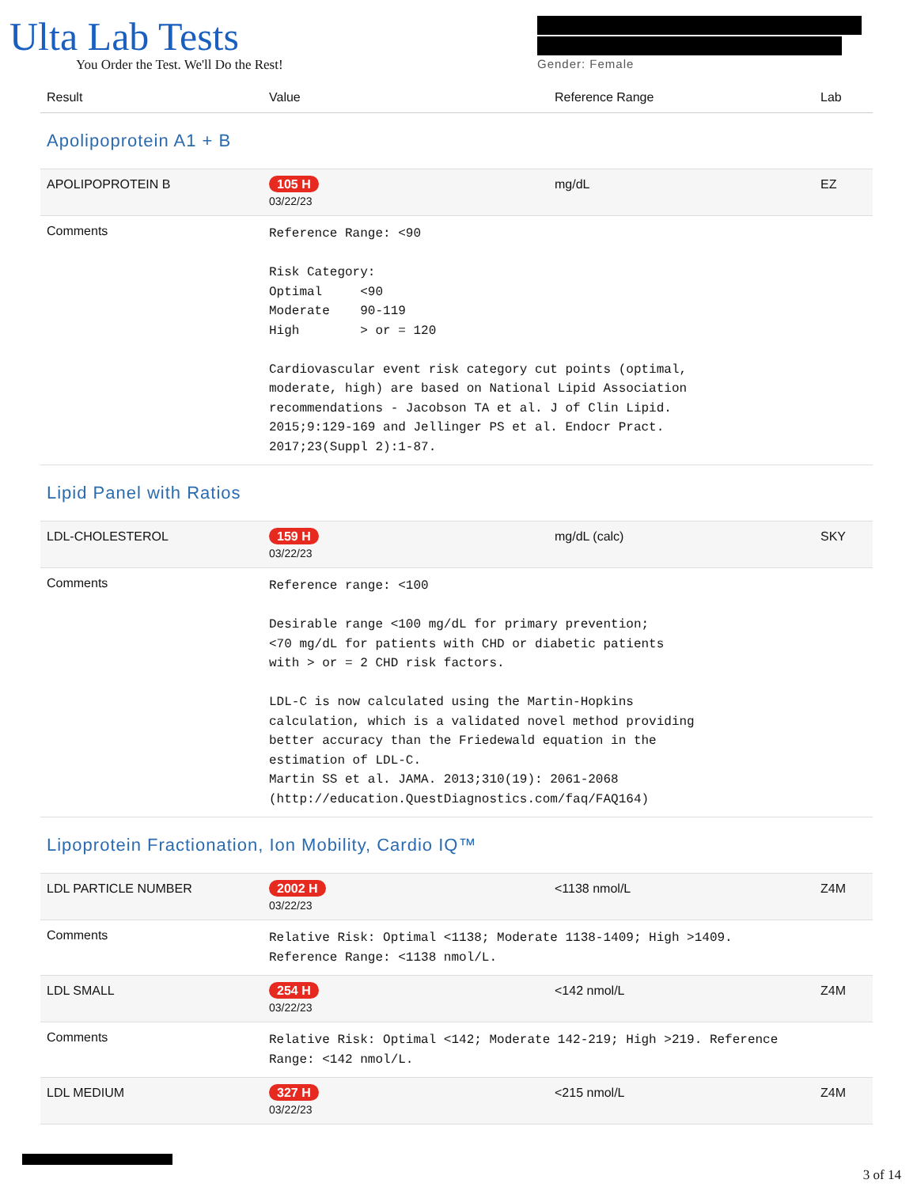Ulta Lab Tests
You Order the Test. We'll Do the Rest!
Gender: Female
| Result | Value | Reference Range | Lab |
| --- | --- | --- | --- |
| Apolipoprotein A1 + B | | | |
| APOLIPOPROTEIN B | 105 H 03/22/23 | mg/dL | EZ |
| Comments | Reference Range: <90 Risk Category: Optimal <90 Moderate 90-119 High > or = 120 Cardiovascular event risk category cut points (optimal, moderate, high) are based on National Lipid Association recommendations - Jacobson TA et al. J of Clin Lipid. 2015;9:129-169 and Jellinger PS et al. Endocr Pract. 2017;23(Suppl 2):1-87. | | |
| Lipid Panel with Ratios | | | |
| LDL-CHOLESTEROL | 159 H 03/22/23 | mg/dL (calc) | SKY |
| Comments | Reference range: <100 Desirable range <100 mg/dL for primary prevention; <70 mg/dL for patients with CHD or diabetic patients with > or = 2 CHD risk factors. LDL-C is now calculated using the Martin-Hopkins calculation, which is a validated novel method providing better accuracy than the Friedewald equation in the estimation of LDL-C. Martin SS et al. JAMA. 2013;310(19): 2061-2068 (http://education.QuestDiagnostics.com/faq/FAQ164) | | |
| Lipoprotein Fractionation, Ion Mobility, Cardio IQ™ | | | |
| LDL PARTICLE NUMBER | 2002 H 03/22/23 | <1138 nmol/L | Z4M |
| Comments | Relative Risk: Optimal <1138; Moderate 1138-1409; High >1409. Reference Range: <1138 nmol/L. | | |
| LDL SMALL | 254 H 03/22/23 | <142 nmol/L | Z4M |
| Comments | Relative Risk: Optimal <142; Moderate 142-219; High >219. Reference Range: <142 nmol/L. | | |
| LDL MEDIUM | 327 H 03/22/23 | <215 nmol/L | Z4M |
3 of 14